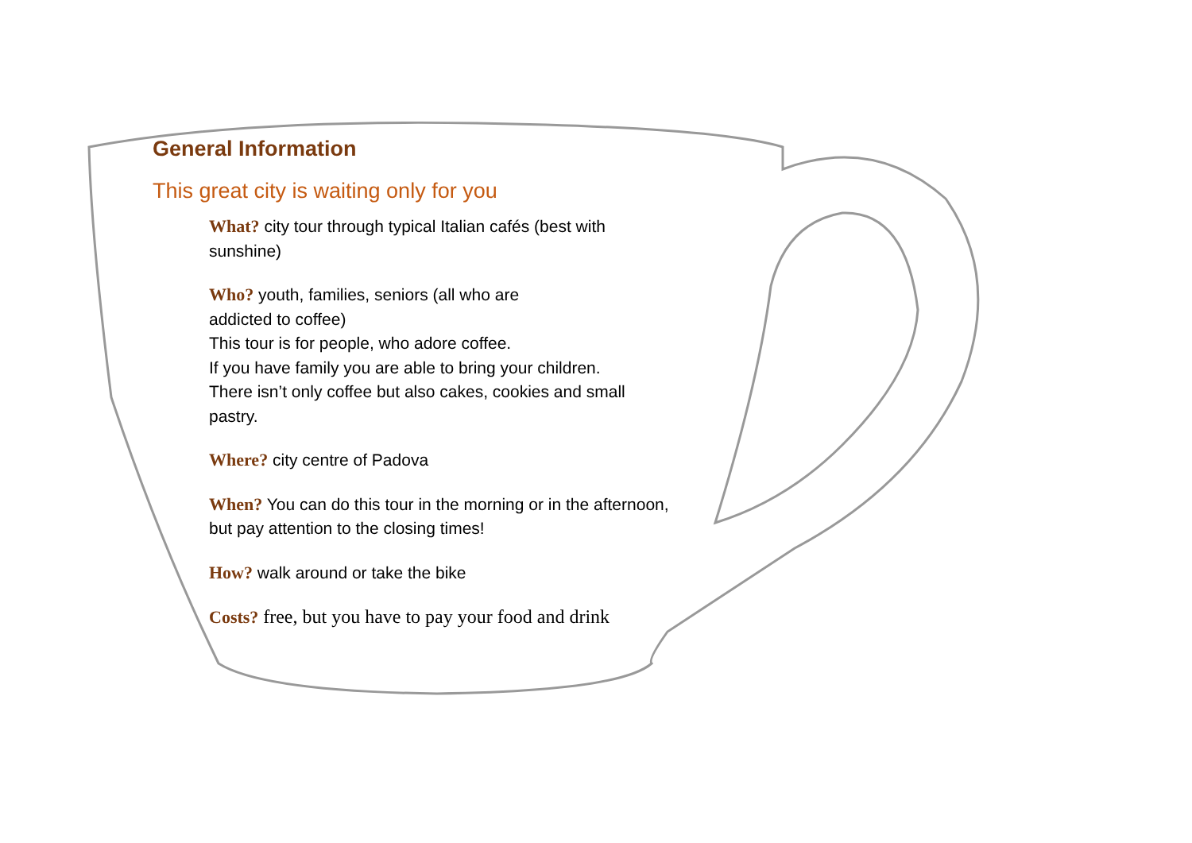General Information
This great city is waiting only for you
What? city tour through typical Italian cafés (best with sunshine)
Who? youth, families, seniors (all who are
addicted to coffee)
This tour is for people, who adore coffee.
If you have family you are able to bring your children.
There isn’t only coffee but also cakes, cookies and small pastry.
Where? city centre of Padova
When? You can do this tour in the morning or in the afternoon, but pay attention to the closing times!
How? walk around or take the bike
Costs? free, but you have to pay your food and drink